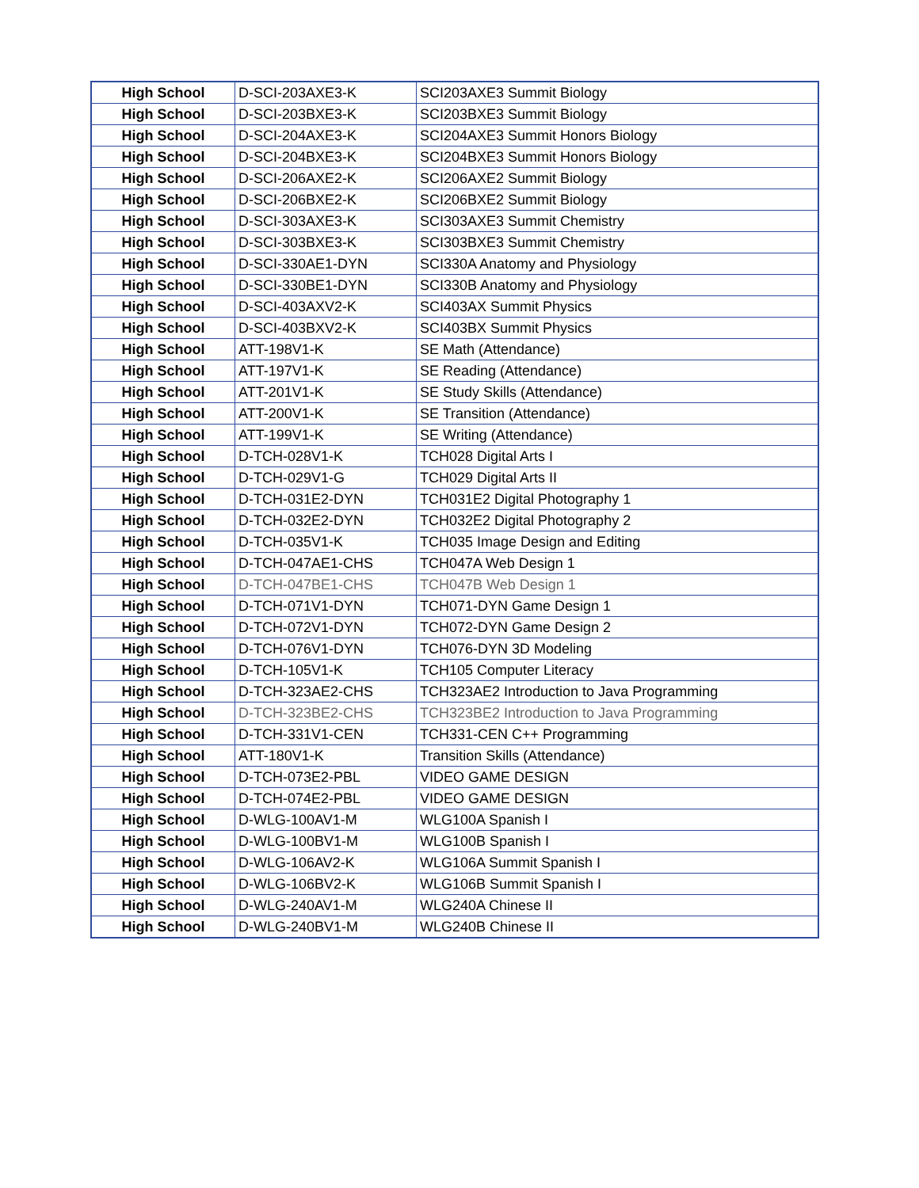| High School | D-SCI-203AXE3-K | SCI203AXE3 Summit Biology |
| High School | D-SCI-203BXE3-K | SCI203BXE3 Summit Biology |
| High School | D-SCI-204AXE3-K | SCI204AXE3 Summit Honors Biology |
| High School | D-SCI-204BXE3-K | SCI204BXE3 Summit Honors Biology |
| High School | D-SCI-206AXE2-K | SCI206AXE2 Summit Biology |
| High School | D-SCI-206BXE2-K | SCI206BXE2 Summit Biology |
| High School | D-SCI-303AXE3-K | SCI303AXE3 Summit Chemistry |
| High School | D-SCI-303BXE3-K | SCI303BXE3 Summit Chemistry |
| High School | D-SCI-330AE1-DYN | SCI330A Anatomy and Physiology |
| High School | D-SCI-330BE1-DYN | SCI330B Anatomy and Physiology |
| High School | D-SCI-403AXV2-K | SCI403AX Summit Physics |
| High School | D-SCI-403BXV2-K | SCI403BX Summit Physics |
| High School | ATT-198V1-K | SE Math (Attendance) |
| High School | ATT-197V1-K | SE Reading (Attendance) |
| High School | ATT-201V1-K | SE Study Skills (Attendance) |
| High School | ATT-200V1-K | SE Transition (Attendance) |
| High School | ATT-199V1-K | SE Writing (Attendance) |
| High School | D-TCH-028V1-K | TCH028 Digital Arts I |
| High School | D-TCH-029V1-G | TCH029 Digital Arts II |
| High School | D-TCH-031E2-DYN | TCH031E2 Digital Photography 1 |
| High School | D-TCH-032E2-DYN | TCH032E2 Digital Photography 2 |
| High School | D-TCH-035V1-K | TCH035 Image Design and Editing |
| High School | D-TCH-047AE1-CHS | TCH047A Web Design 1 |
| High School | D-TCH-047BE1-CHS | TCH047B Web Design 1 |
| High School | D-TCH-071V1-DYN | TCH071-DYN Game Design 1 |
| High School | D-TCH-072V1-DYN | TCH072-DYN Game Design 2 |
| High School | D-TCH-076V1-DYN | TCH076-DYN 3D Modeling |
| High School | D-TCH-105V1-K | TCH105 Computer Literacy |
| High School | D-TCH-323AE2-CHS | TCH323AE2 Introduction to Java Programming |
| High School | D-TCH-323BE2-CHS | TCH323BE2 Introduction to Java Programming |
| High School | D-TCH-331V1-CEN | TCH331-CEN C++ Programming |
| High School | ATT-180V1-K | Transition Skills (Attendance) |
| High School | D-TCH-073E2-PBL | VIDEO GAME DESIGN |
| High School | D-TCH-074E2-PBL | VIDEO GAME DESIGN |
| High School | D-WLG-100AV1-M | WLG100A Spanish I |
| High School | D-WLG-100BV1-M | WLG100B Spanish I |
| High School | D-WLG-106AV2-K | WLG106A Summit Spanish I |
| High School | D-WLG-106BV2-K | WLG106B Summit Spanish I |
| High School | D-WLG-240AV1-M | WLG240A Chinese II |
| High School | D-WLG-240BV1-M | WLG240B Chinese II |